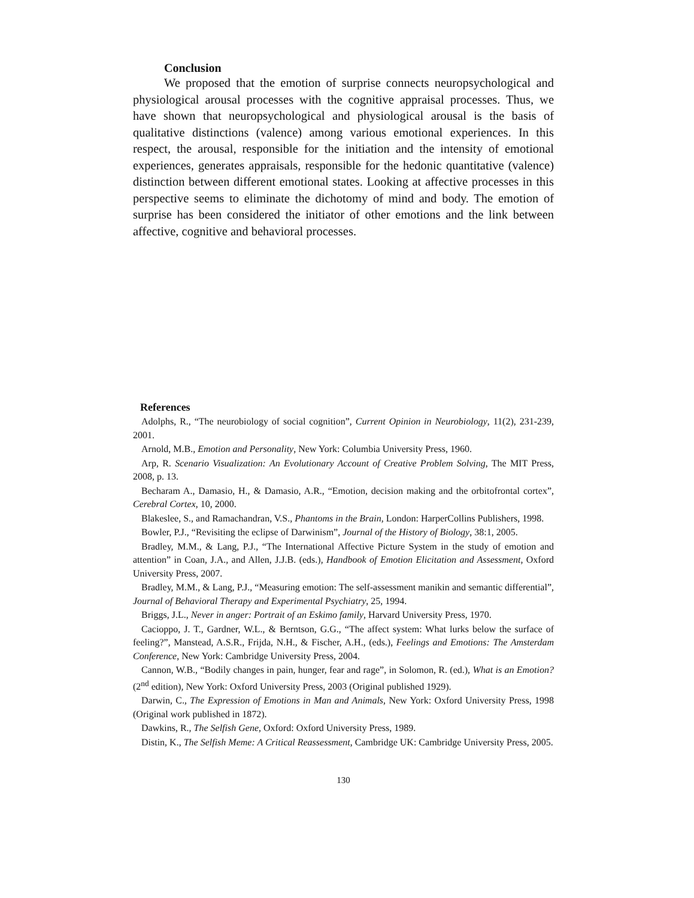Conclusion
We proposed that the emotion of surprise connects neuropsychological and physiological arousal processes with the cognitive appraisal processes. Thus, we have shown that neuropsychological and physiological arousal is the basis of qualitative distinctions (valence) among various emotional experiences. In this respect, the arousal, responsible for the initiation and the intensity of emotional experiences, generates appraisals, responsible for the hedonic quantitative (valence) distinction between different emotional states. Looking at affective processes in this perspective seems to eliminate the dichotomy of mind and body. The emotion of surprise has been considered the initiator of other emotions and the link between affective, cognitive and behavioral processes.
References
Adolphs, R., “The neurobiology of social cognition”, Current Opinion in Neurobiology, 11(2), 231-239, 2001.
Arnold, M.B., Emotion and Personality, New York: Columbia University Press, 1960.
Arp, R. Scenario Visualization: An Evolutionary Account of Creative Problem Solving, The MIT Press, 2008, p. 13.
Becharam A., Damasio, H., & Damasio, A.R., “Emotion, decision making and the orbitofrontal cortex”, Cerebral Cortex, 10, 2000.
Blakeslee, S., and Ramachandran, V.S., Phantoms in the Brain, London: HarperCollins Publishers, 1998.
Bowler, P.J., “Revisiting the eclipse of Darwinism”, Journal of the History of Biology, 38:1, 2005.
Bradley, M.M., & Lang, P.J., “The International Affective Picture System in the study of emotion and attention” in Coan, J.A., and Allen, J.J.B. (eds.), Handbook of Emotion Elicitation and Assessment, Oxford University Press, 2007.
Bradley, M.M., & Lang, P.J., “Measuring emotion: The self-assessment manikin and semantic differential”, Journal of Behavioral Therapy and Experimental Psychiatry, 25, 1994.
Briggs, J.L., Never in anger: Portrait of an Eskimo family, Harvard University Press, 1970.
Cacioppo, J. T., Gardner, W.L., & Berntson, G.G., “The affect system: What lurks below the surface of feeling?”, Manstead, A.S.R., Frijda, N.H., & Fischer, A.H., (eds.), Feelings and Emotions: The Amsterdam Conference, New York: Cambridge University Press, 2004.
Cannon, W.B., “Bodily changes in pain, hunger, fear and rage”, in Solomon, R. (ed.), What is an Emotion? (2<sup>nd</sup> edition), New York: Oxford University Press, 2003 (Original published 1929).
Darwin, C., The Expression of Emotions in Man and Animals, New York: Oxford University Press, 1998 (Original work published in 1872).
Dawkins, R., The Selfish Gene, Oxford: Oxford University Press, 1989.
Distin, K., The Selfish Meme: A Critical Reassessment, Cambridge UK: Cambridge University Press, 2005.
130